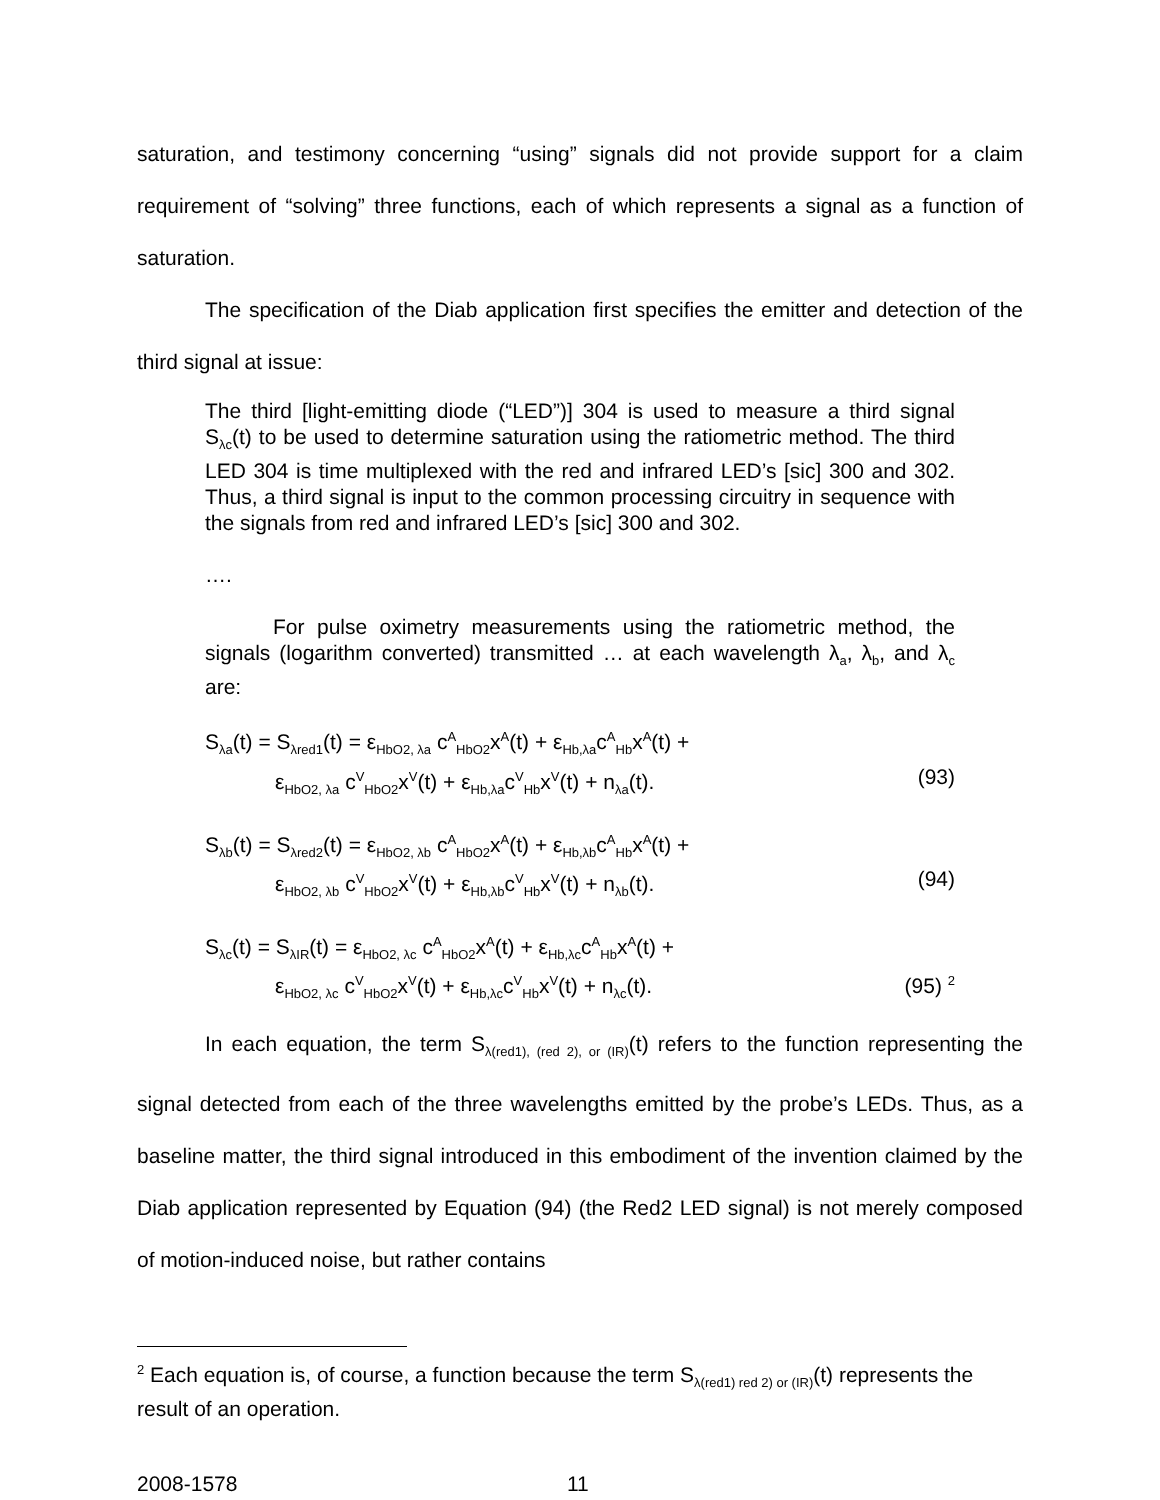saturation, and testimony concerning “using” signals did not provide support for a claim requirement of “solving” three functions, each of which represents a signal as a function of saturation.
The specification of the Diab application first specifies the emitter and detection of the third signal at issue:
The third [light-emitting diode (“LED”)] 304 is used to measure a third signal S<sub>λc</sub>(t) to be used to determine saturation using the ratiometric method. The third LED 304 is time multiplexed with the red and infrared LED’s [sic] 300 and 302. Thus, a third signal is input to the common processing circuitry in sequence with the signals from red and infrared LED’s [sic] 300 and 302.
….
For pulse oximetry measurements using the ratiometric method, the signals (logarithm converted) transmitted … at each wavelength λ<sub>a</sub>, λ<sub>b</sub>, and λ<sub>c</sub> are:
S<sub>λa</sub>(t) = S<sub>λred1</sub>(t) = ε<sub>HbO2, λa</sub> c<sup>A</sup><sub>HbO2</sub>x<sup>A</sup>(t) + ε<sub>Hb,λa</sub>c<sup>A</sup><sub>Hb</sub>x<sup>A</sup>(t) +
ε<sub>HbO2, λa</sub> c<sup>V</sup><sub>HbO2</sub>x<sup>V</sup>(t) + ε<sub>Hb,λa</sub>c<sup>V</sup><sub>Hb</sub>x<sup>V</sup>(t) + n<sub>λa</sub>(t). (93)
S<sub>λb</sub>(t) = S<sub>λred2</sub>(t) = ε<sub>HbO2, λb</sub> c<sup>A</sup><sub>HbO2</sub>x<sup>A</sup>(t) + ε<sub>Hb,λb</sub>c<sup>A</sup><sub>Hb</sub>x<sup>A</sup>(t) +
ε<sub>HbO2, λb</sub> c<sup>V</sup><sub>HbO2</sub>x<sup>V</sup>(t) + ε<sub>Hb,λb</sub>c<sup>V</sup><sub>Hb</sub>x<sup>V</sup>(t) + n<sub>λb</sub>(t). (94)
S<sub>λc</sub>(t) = S<sub>λIR</sub>(t) = ε<sub>HbO2, λc</sub> c<sup>A</sup><sub>HbO2</sub>x<sup>A</sup>(t) + ε<sub>Hb,λc</sub>c<sup>A</sup><sub>Hb</sub>x<sup>A</sup>(t) +
ε<sub>HbO2, λc</sub> c<sup>V</sup><sub>HbO2</sub>x<sup>V</sup>(t) + ε<sub>Hb,λc</sub>c<sup>V</sup><sub>Hb</sub>x<sup>V</sup>(t) + n<sub>λc</sub>(t). (95) <sup>2</sup>
In each equation, the term S<sub>λ(red1), (red 2), or (IR)</sub>(t) refers to the function representing the signal detected from each of the three wavelengths emitted by the probe’s LEDs. Thus, as a baseline matter, the third signal introduced in this embodiment of the invention claimed by the Diab application represented by Equation (94) (the Red2 LED signal) is not merely composed of motion-induced noise, but rather contains
<sup>2</sup> Each equation is, of course, a function because the term S<sub>λ(red1) red 2) or (IR)</sub>(t) represents the result of an operation.
2008-1578 11